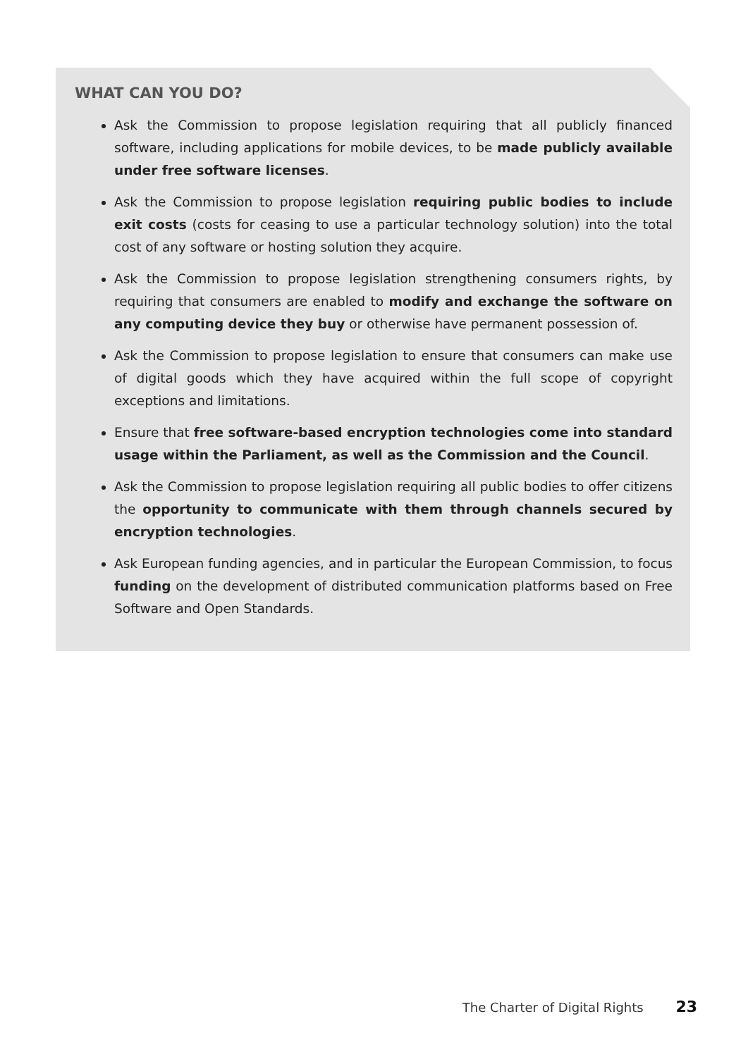WHAT CAN YOU DO?
Ask the Commission to propose legislation requiring that all publicly financed software, including applications for mobile devices, to be made publicly available under free software licenses.
Ask the Commission to propose legislation requiring public bodies to include exit costs (costs for ceasing to use a particular technology solution) into the total cost of any software or hosting solution they acquire.
Ask the Commission to propose legislation strengthening consumers rights, by requiring that consumers are enabled to modify and exchange the software on any computing device they buy or otherwise have permanent possession of.
Ask the Commission to propose legislation to ensure that consumers can make use of digital goods which they have acquired within the full scope of copyright exceptions and limitations.
Ensure that free software-based encryption technologies come into standard usage within the Parliament, as well as the Commission and the Council.
Ask the Commission to propose legislation requiring all public bodies to offer citizens the opportunity to communicate with them through channels secured by encryption technologies.
Ask European funding agencies, and in particular the European Commission, to focus funding on the development of distributed communication platforms based on Free Software and Open Standards.
The Charter of Digital Rights 23